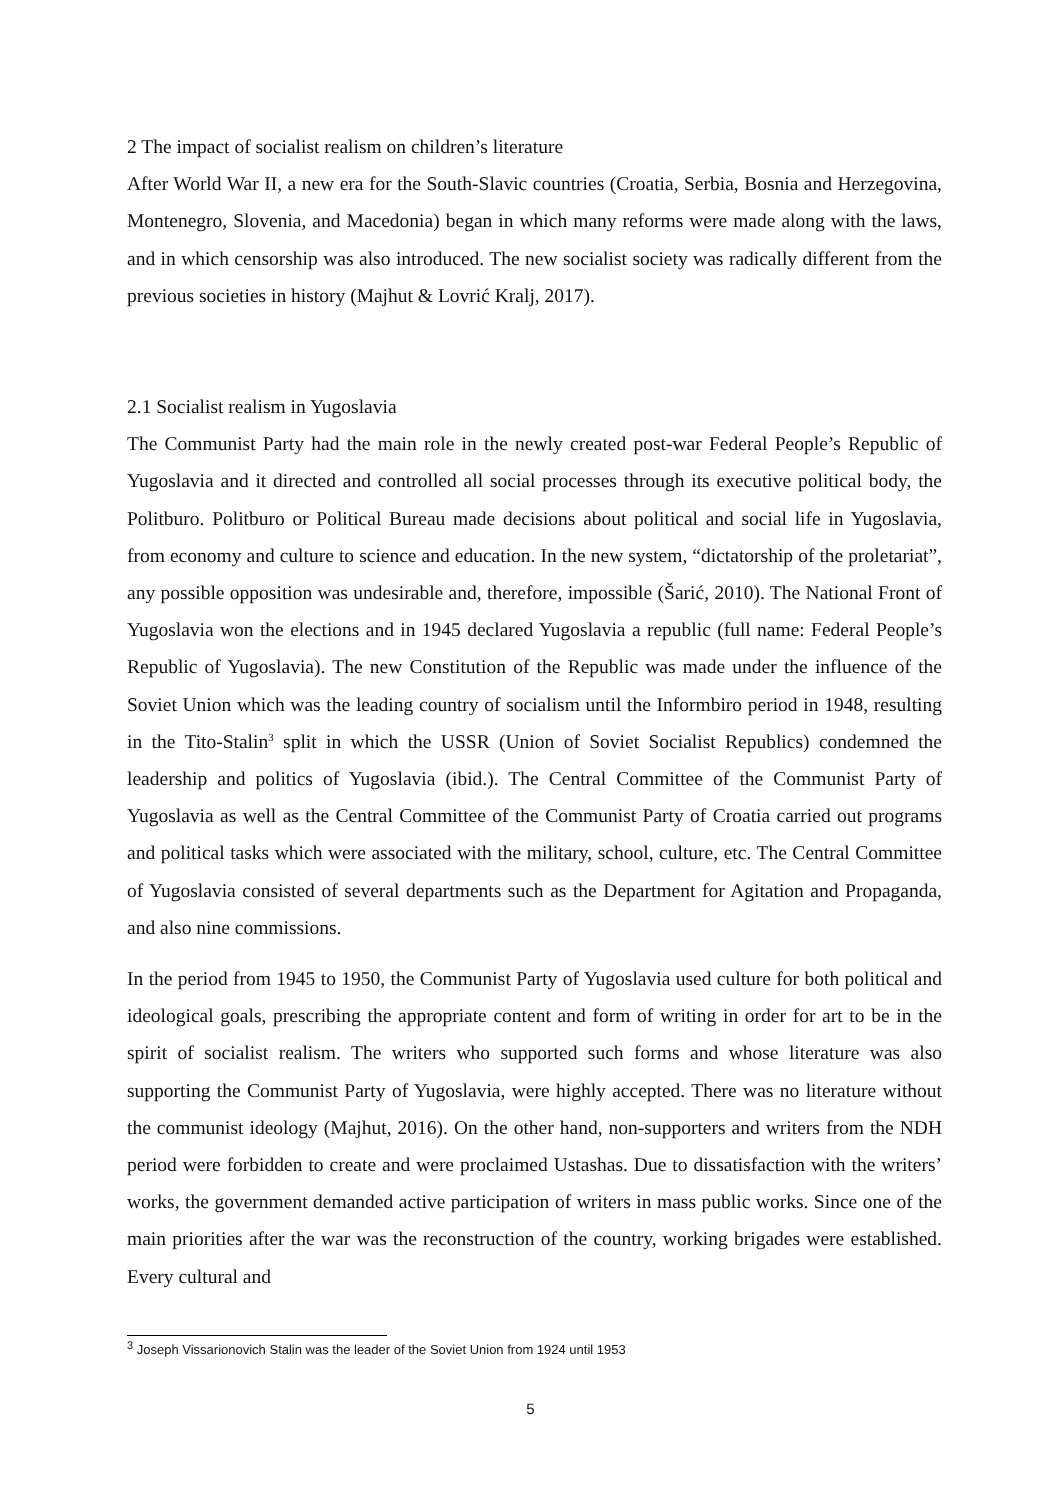2 The impact of socialist realism on children’s literature
After World War II, a new era for the South-Slavic countries (Croatia, Serbia, Bosnia and Herzegovina, Montenegro, Slovenia, and Macedonia) began in which many reforms were made along with the laws, and in which censorship was also introduced. The new socialist society was radically different from the previous societies in history (Majhut & Lovrić Kralj, 2017).
2.1 Socialist realism in Yugoslavia
The Communist Party had the main role in the newly created post-war Federal People’s Republic of Yugoslavia and it directed and controlled all social processes through its executive political body, the Politburo. Politburo or Political Bureau made decisions about political and social life in Yugoslavia, from economy and culture to science and education. In the new system, “dictatorship of the proletariat”, any possible opposition was undesirable and, therefore, impossible (Šarić, 2010). The National Front of Yugoslavia won the elections and in 1945 declared Yugoslavia a republic (full name: Federal People’s Republic of Yugoslavia). The new Constitution of the Republic was made under the influence of the Soviet Union which was the leading country of socialism until the Informbiro period in 1948, resulting in the Tito-Stalin<sup>3</sup> split in which the USSR (Union of Soviet Socialist Republics) condemned the leadership and politics of Yugoslavia (ibid.). The Central Committee of the Communist Party of Yugoslavia as well as the Central Committee of the Communist Party of Croatia carried out programs and political tasks which were associated with the military, school, culture, etc. The Central Committee of Yugoslavia consisted of several departments such as the Department for Agitation and Propaganda, and also nine commissions.
In the period from 1945 to 1950, the Communist Party of Yugoslavia used culture for both political and ideological goals, prescribing the appropriate content and form of writing in order for art to be in the spirit of socialist realism. The writers who supported such forms and whose literature was also supporting the Communist Party of Yugoslavia, were highly accepted. There was no literature without the communist ideology (Majhut, 2016). On the other hand, non-supporters and writers from the NDH period were forbidden to create and were proclaimed Ustashas. Due to dissatisfaction with the writers’ works, the government demanded active participation of writers in mass public works. Since one of the main priorities after the war was the reconstruction of the country, working brigades were established. Every cultural and
<sup>3</sup> Joseph Vissarionovich Stalin was the leader of the Soviet Union from 1924 until 1953
5